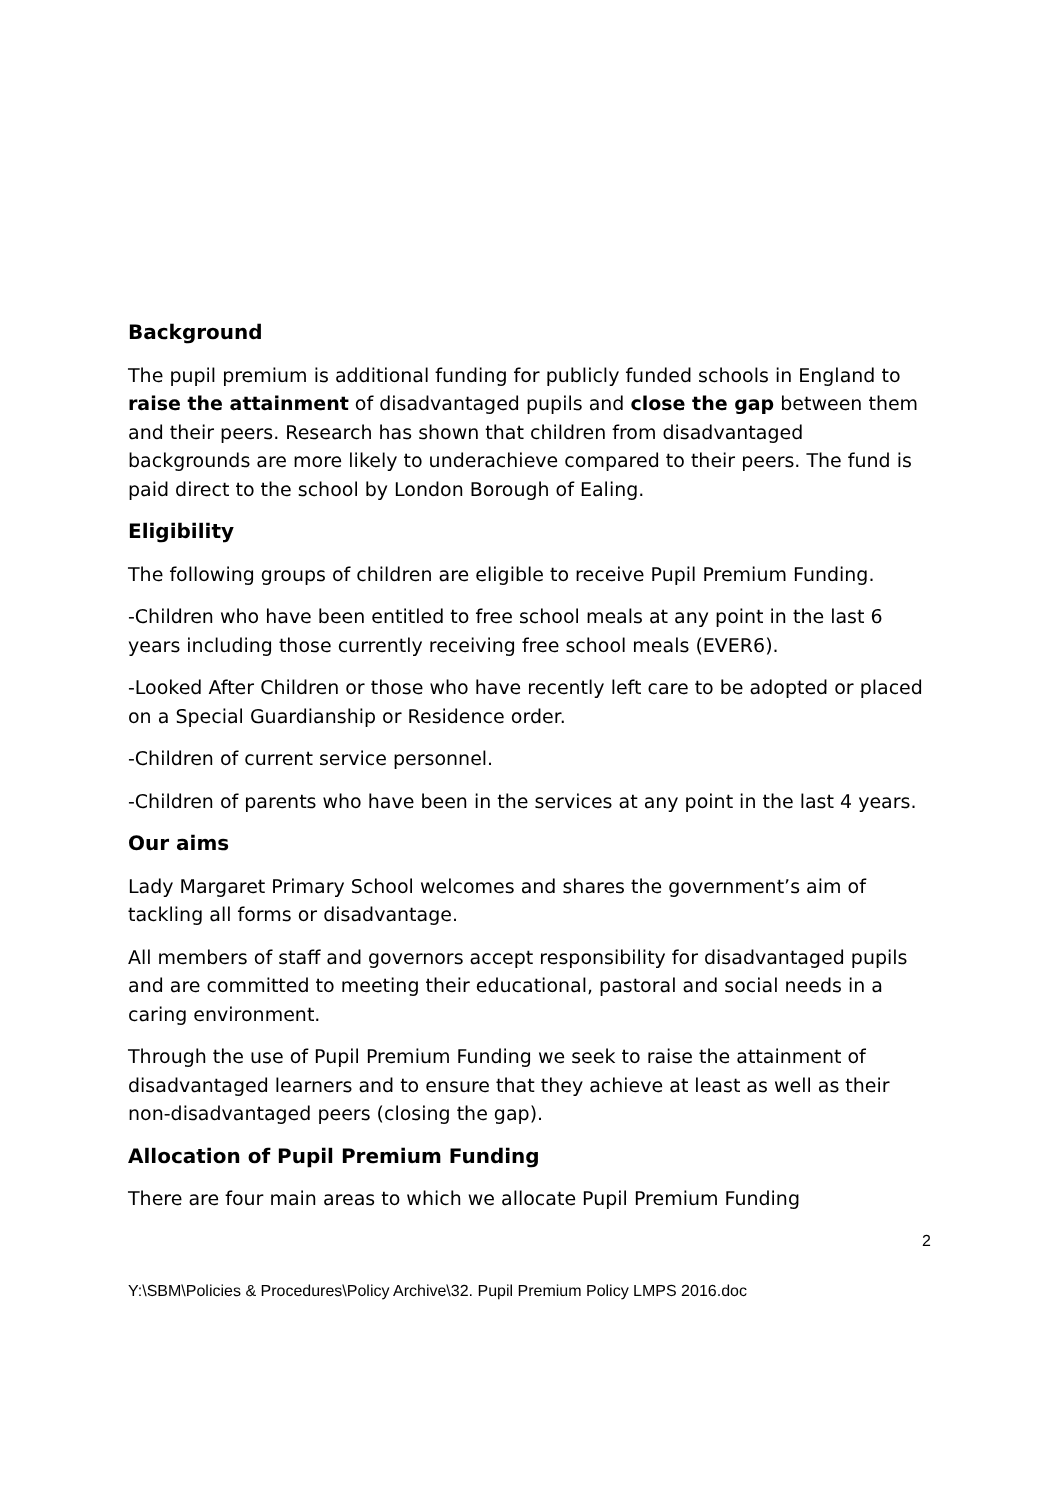Background
The pupil premium is additional funding for publicly funded schools in England to raise the attainment of disadvantaged pupils and close the gap between them and their peers. Research has shown that children from disadvantaged backgrounds are more likely to underachieve compared to their peers. The fund is paid direct to the school by London Borough of Ealing.
Eligibility
The following groups of children are eligible to receive Pupil Premium Funding.
-Children who have been entitled to free school meals at any point in the last 6 years including those currently receiving free school meals (EVER6).
-Looked After Children or those who have recently left care to be adopted or placed on a Special Guardianship or Residence order.
-Children of current service personnel.
-Children of parents who have been in the services at any point in the last 4 years.
Our aims
Lady Margaret Primary School welcomes and shares the government’s aim of tackling all forms or disadvantage.
All members of staff and governors accept responsibility for disadvantaged pupils and are committed to meeting their educational, pastoral and social needs in a caring environment.
Through the use of Pupil Premium Funding we seek to raise the attainment of disadvantaged learners and to ensure that they achieve at least as well as their non-disadvantaged peers (closing the gap).
Allocation of Pupil Premium Funding
There are four main areas to which we allocate Pupil Premium Funding
2
Y:\SBM\Policies & Procedures\Policy Archive\32. Pupil Premium Policy LMPS 2016.doc